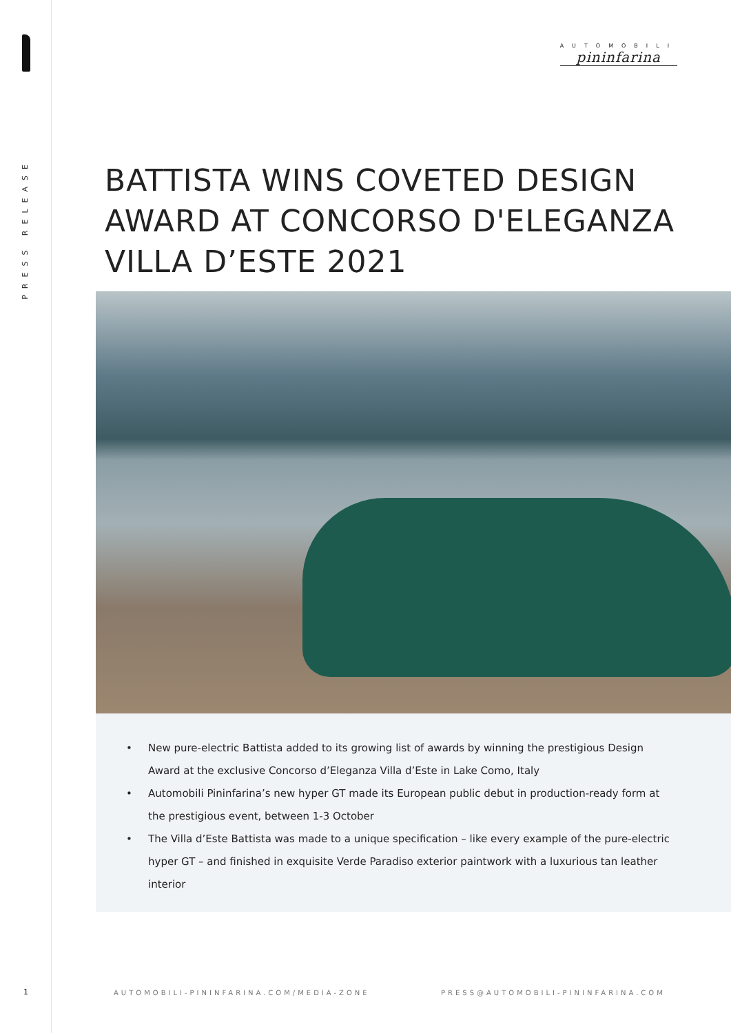PRESS RELEASE
AUTOMOBILI
pininfarina
BATTISTA WINS COVETED DESIGN AWARD AT CONCORSO D'ELEGANZA VILLA D’ESTE 2021
• New pure-electric Battista added to its growing list of awards by winning the prestigious Design Award at the exclusive Concorso d’Eleganza Villa d’Este in Lake Como, Italy
• Automobili Pininfarina’s new hyper GT made its European public debut in production-ready form at the prestigious event, between 1-3 October
• The Villa d’Este Battista was made to a unique specification – like every example of the pure-electric hyper GT – and finished in exquisite Verde Paradiso exterior paintwork with a luxurious tan leather interior
1
AUTOMOBILI-PININFARINA.COM/MEDIA-ZONE
PRESS@AUTOMOBILI-PININFARINA.COM